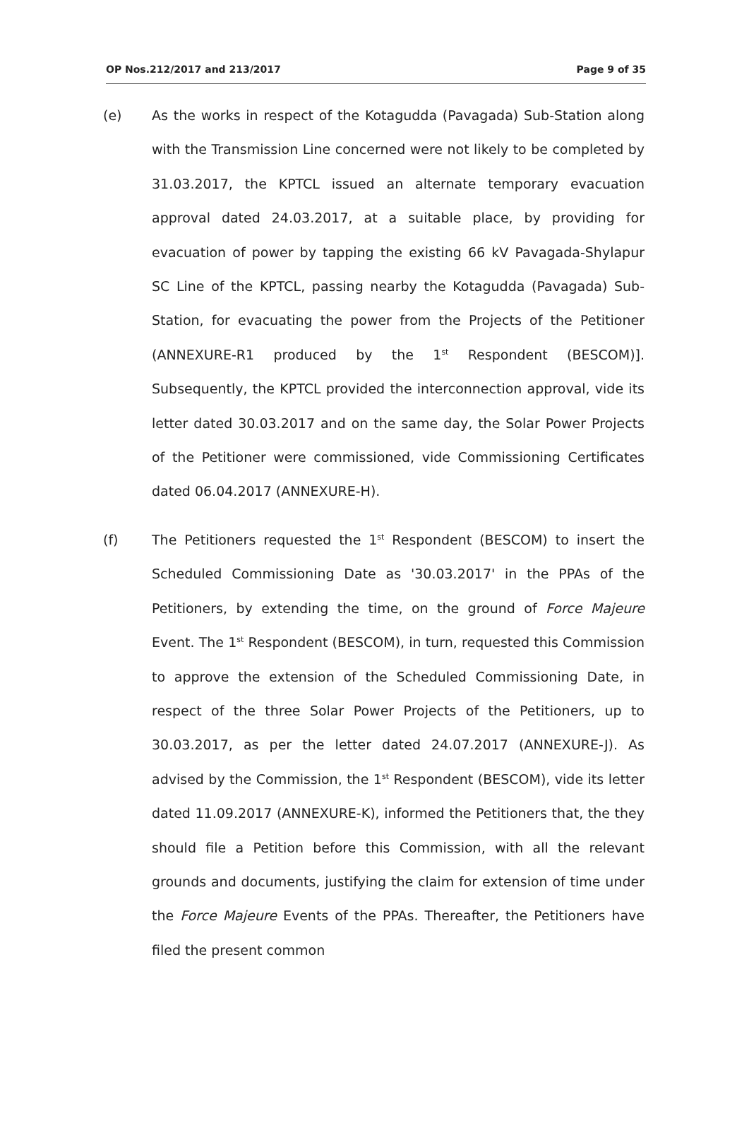OP Nos.212/2017 and 213/2017 Page 9 of 35
(e) As the works in respect of the Kotagudda (Pavagada) Sub-Station along with the Transmission Line concerned were not likely to be completed by 31.03.2017, the KPTCL issued an alternate temporary evacuation approval dated 24.03.2017, at a suitable place, by providing for evacuation of power by tapping the existing 66 kV Pavagada-Shylapur SC Line of the KPTCL, passing nearby the Kotagudda (Pavagada) Sub-Station, for evacuating the power from the Projects of the Petitioner (ANNEXURE-R1 produced by the 1<sup>st</sup> Respondent (BESCOM)]. Subsequently, the KPTCL provided the interconnection approval, vide its letter dated 30.03.2017 and on the same day, the Solar Power Projects of the Petitioner were commissioned, vide Commissioning Certificates dated 06.04.2017 (ANNEXURE-H).
(f) The Petitioners requested the 1<sup>st</sup> Respondent (BESCOM) to insert the Scheduled Commissioning Date as '30.03.2017' in the PPAs of the Petitioners, by extending the time, on the ground of Force Majeure Event. The 1<sup>st</sup> Respondent (BESCOM), in turn, requested this Commission to approve the extension of the Scheduled Commissioning Date, in respect of the three Solar Power Projects of the Petitioners, up to 30.03.2017, as per the letter dated 24.07.2017 (ANNEXURE-J). As advised by the Commission, the 1<sup>st</sup> Respondent (BESCOM), vide its letter dated 11.09.2017 (ANNEXURE-K), informed the Petitioners that, the they should file a Petition before this Commission, with all the relevant grounds and documents, justifying the claim for extension of time under the Force Majeure Events of the PPAs. Thereafter, the Petitioners have filed the present common